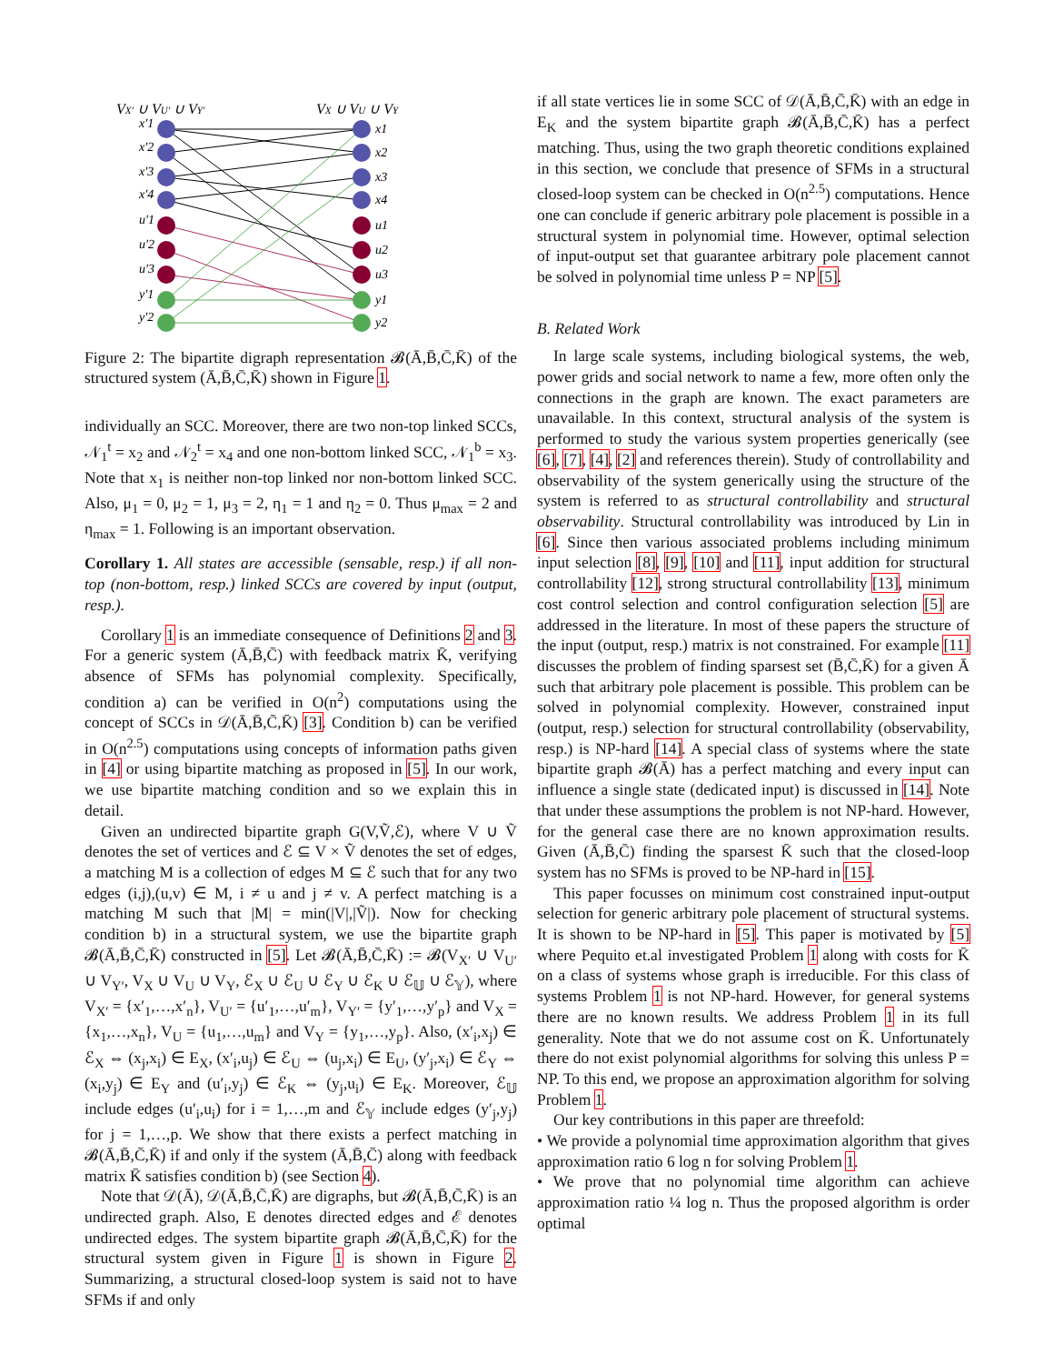VX′ ∪ VU′ ∪ VY′
VX ∪ VU ∪ VY
x′1
x′2
x′3
x′4
u′1
u′2
u′3
y′1
y′2
x1
x2
x3
x4
u1
u2
u3
y1
y2
Figure 2: The bipartite digraph representation 𝓑(Ā,B̄,C̄,K̄) of the structured system (Ā,B̄,C̄,K̄) shown in Figure 1.
individually an SCC. Moreover, there are two non-top linked SCCs, 𝒩<sub>1</sub><sup>t</sup> = x<sub>2</sub> and 𝒩<sub>2</sub><sup>t</sup> = x<sub>4</sub> and one non-bottom linked SCC, 𝒩<sub>1</sub><sup>b</sup> = x<sub>3</sub>. Note that x<sub>1</sub> is neither non-top linked nor non-bottom linked SCC. Also, μ<sub>1</sub> = 0, μ<sub>2</sub> = 1, μ<sub>3</sub> = 2, η<sub>1</sub> = 1 and η<sub>2</sub> = 0. Thus μ<sub>max</sub> = 2 and η<sub>max</sub> = 1. Following is an important observation.
Corollary 1. All states are accessible (sensable, resp.) if all non-top (non-bottom, resp.) linked SCCs are covered by input (output, resp.).
Corollary 1 is an immediate consequence of Definitions 2 and 3. For a generic system (Ā,B̄,C̄) with feedback matrix K̄, verifying absence of SFMs has polynomial complexity. Specifically, condition a) can be verified in O(n<sup>2</sup>) computations using the concept of SCCs in 𝒟(Ā,B̄,C̄,K̄) [3]. Condition b) can be verified in O(n<sup>2.5</sup>) computations using concepts of information paths given in [4] or using bipartite matching as proposed in [5]. In our work, we use bipartite matching condition and so we explain this in detail.
Given an undirected bipartite graph G(V,Ṽ,ℰ), where V ∪ Ṽ denotes the set of vertices and ℰ ⊆ V × Ṽ denotes the set of edges, a matching M is a collection of edges M ⊆ ℰ such that for any two edges (i,j),(u,v) ∈ M, i ≠ u and j ≠ v. A perfect matching is a matching M such that |M| = min(|V|,|Ṽ|). Now for checking condition b) in a structural system, we use the bipartite graph 𝓑(Ā,B̄,C̄,K̄) constructed in [5]. Let 𝓑(Ā,B̄,C̄,K̄) := 𝓑(V<sub>X′</sub> ∪ V<sub>U′</sub> ∪ V<sub>Y′</sub>, V<sub>X</sub> ∪ V<sub>U</sub> ∪ V<sub>Y</sub>, ℰ<sub>X</sub> ∪ ℰ<sub>U</sub> ∪ ℰ<sub>Y</sub> ∪ ℰ<sub>K</sub> ∪ ℰ<sub>𝕌</sub> ∪ ℰ<sub>𝕐</sub>), where V<sub>X′</sub> = {x′<sub>1</sub>,…,x′<sub>n</sub>}, V<sub>U′</sub> = {u′<sub>1</sub>,…,u′<sub>m</sub>}, V<sub>Y′</sub> = {y′<sub>1</sub>,…,y′<sub>p</sub>} and V<sub>X</sub> = {x<sub>1</sub>,…,x<sub>n</sub>}, V<sub>U</sub> = {u<sub>1</sub>,…,u<sub>m</sub>} and V<sub>Y</sub> = {y<sub>1</sub>,…,y<sub>p</sub>}. Also, (x′<sub>i</sub>,x<sub>j</sub>) ∈ ℰ<sub>X</sub> ⇔ (x<sub>j</sub>,x<sub>i</sub>) ∈ E<sub>X</sub>, (x′<sub>i</sub>,u<sub>j</sub>) ∈ ℰ<sub>U</sub> ⇔ (u<sub>j</sub>,x<sub>i</sub>) ∈ E<sub>U</sub>, (y′<sub>j</sub>,x<sub>i</sub>) ∈ ℰ<sub>Y</sub> ⇔ (x<sub>i</sub>,y<sub>j</sub>) ∈ E<sub>Y</sub> and (u′<sub>i</sub>,y<sub>j</sub>) ∈ ℰ<sub>K</sub> ⇔ (y<sub>j</sub>,u<sub>i</sub>) ∈ E<sub>K</sub>. Moreover, ℰ<sub>𝕌</sub> include edges (u′<sub>i</sub>,u<sub>i</sub>) for i = 1,…,m and ℰ<sub>𝕐</sub> include edges (y′<sub>j</sub>,y<sub>j</sub>) for j = 1,…,p. We show that there exists a perfect matching in 𝓑(Ā,B̄,C̄,K̄) if and only if the system (Ā,B̄,C̄) along with feedback matrix K̄ satisfies condition b) (see Section 4).
Note that 𝒟(Ā), 𝒟(Ā,B̄,C̄,K̄) are digraphs, but 𝓑(Ā,B̄,C̄,K̄) is an undirected graph. Also, E denotes directed edges and ℰ denotes undirected edges. The system bipartite graph 𝓑(Ā,B̄,C̄,K̄) for the structural system given in Figure 1 is shown in Figure 2. Summarizing, a structural closed-loop system is said not to have SFMs if and only
if all state vertices lie in some SCC of 𝒟(Ā,B̄,C̄,K̄) with an edge in E<sub>K</sub> and the system bipartite graph 𝓑(Ā,B̄,C̄,K̄) has a perfect matching. Thus, using the two graph theoretic conditions explained in this section, we conclude that presence of SFMs in a structural closed-loop system can be checked in O(n<sup>2.5</sup>) computations. Hence one can conclude if generic arbitrary pole placement is possible in a structural system in polynomial time. However, optimal selection of input-output set that guarantee arbitrary pole placement cannot be solved in polynomial time unless P = NP [5].
B. Related Work
In large scale systems, including biological systems, the web, power grids and social network to name a few, more often only the connections in the graph are known. The exact parameters are unavailable. In this context, structural analysis of the system is performed to study the various system properties generically (see [6], [7], [4], [2] and references therein). Study of controllability and observability of the system generically using the structure of the system is referred to as structural controllability and structural observability. Structural controllability was introduced by Lin in [6]. Since then various associated problems including minimum input selection [8], [9], [10] and [11], input addition for structural controllability [12], strong structural controllability [13], minimum cost control selection and control configuration selection [5] are addressed in the literature. In most of these papers the structure of the input (output, resp.) matrix is not constrained. For example [11] discusses the problem of finding sparsest set (B̄,C̄,K̄) for a given Ā such that arbitrary pole placement is possible. This problem can be solved in polynomial complexity. However, constrained input (output, resp.) selection for structural controllability (observability, resp.) is NP-hard [14]. A special class of systems where the state bipartite graph 𝓑(Ā) has a perfect matching and every input can influence a single state (dedicated input) is discussed in [14]. Note that under these assumptions the problem is not NP-hard. However, for the general case there are no known approximation results. Given (Ā,B̄,C̄) finding the sparsest K̄ such that the closed-loop system has no SFMs is proved to be NP-hard in [15].
This paper focusses on minimum cost constrained input-output selection for generic arbitrary pole placement of structural systems. It is shown to be NP-hard in [5]. This paper is motivated by [5] where Pequito et.al investigated Problem 1 along with costs for K̄ on a class of systems whose graph is irreducible. For this class of systems Problem 1 is not NP-hard. However, for general systems there are no known results. We address Problem 1 in its full generality. Note that we do not assume cost on K̄. Unfortunately there do not exist polynomial algorithms for solving this unless P = NP. To this end, we propose an approximation algorithm for solving Problem 1.
Our key contributions in this paper are threefold:
• We provide a polynomial time approximation algorithm that gives approximation ratio 6 log n for solving Problem 1.
• We prove that no polynomial time algorithm can achieve approximation ratio ¼ log n. Thus the proposed algorithm is order optimal